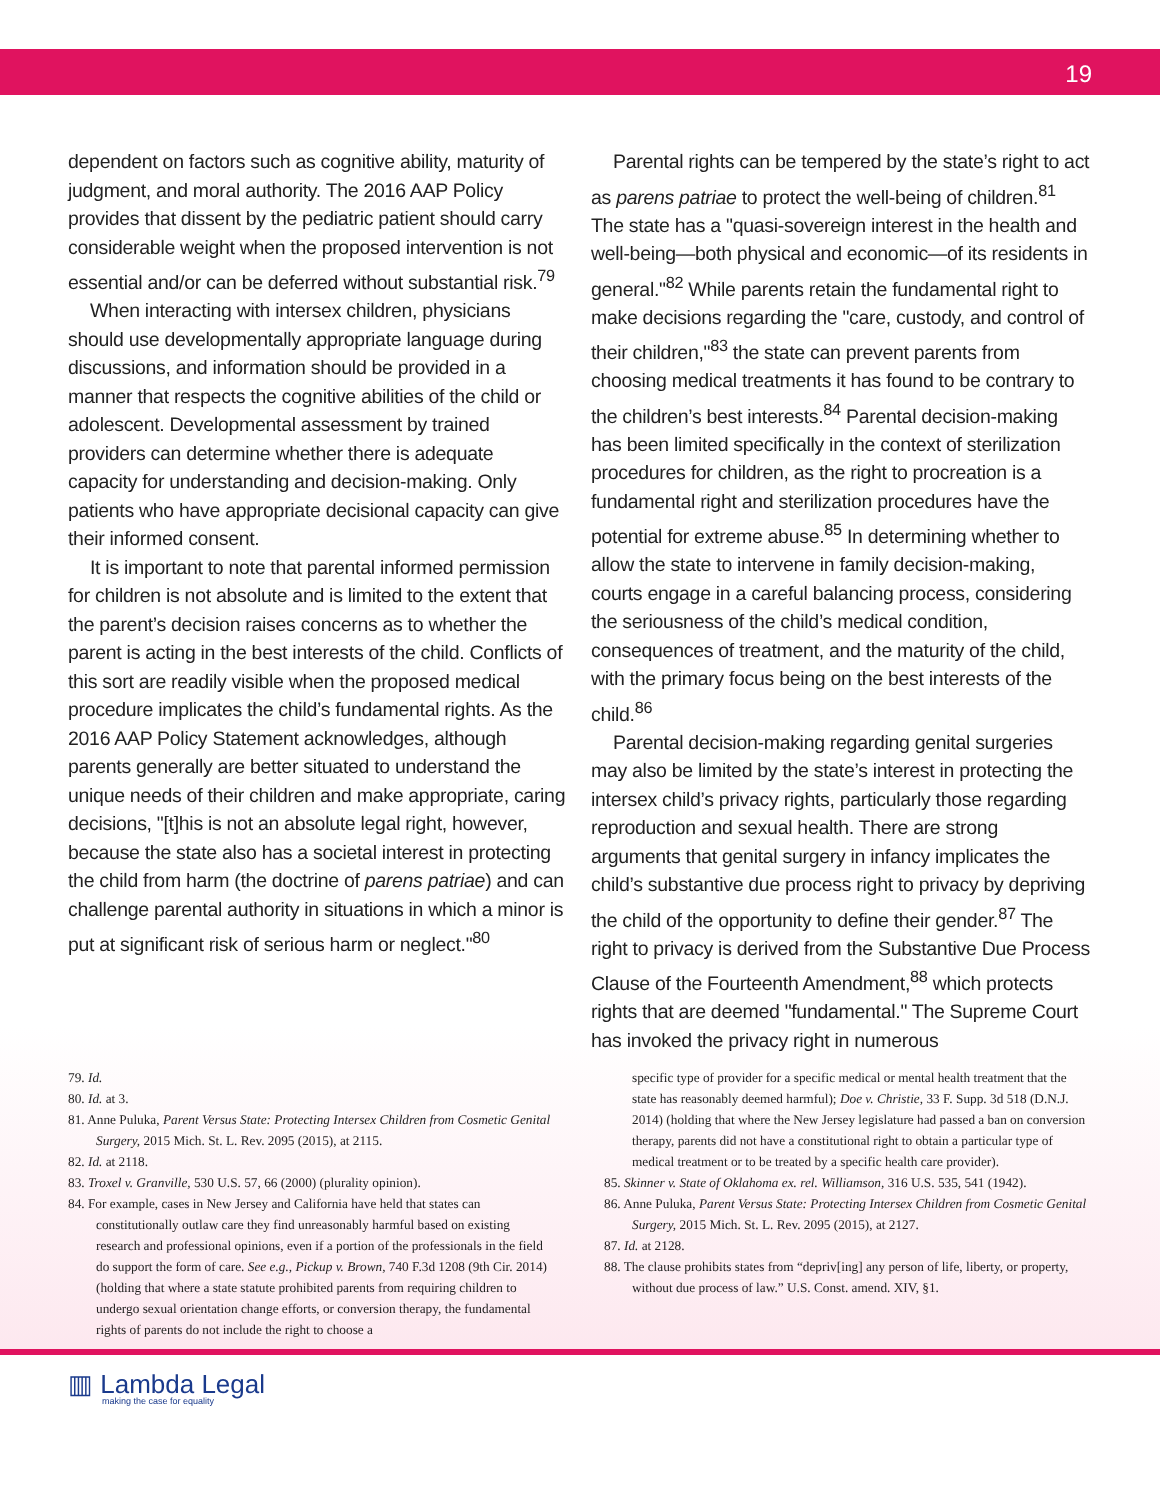19
dependent on factors such as cognitive ability, maturity of judgment, and moral authority. The 2016 AAP Policy provides that dissent by the pediatric patient should carry considerable weight when the proposed intervention is not essential and/or can be deferred without substantial risk.<sup>79</sup>
When interacting with intersex children, physicians should use developmentally appropriate language during discussions, and information should be provided in a manner that respects the cognitive abilities of the child or adolescent. Developmental assessment by trained providers can determine whether there is adequate capacity for understanding and decision-making. Only patients who have appropriate decisional capacity can give their informed consent.
It is important to note that parental informed permission for children is not absolute and is limited to the extent that the parent’s decision raises concerns as to whether the parent is acting in the best interests of the child. Conflicts of this sort are readily visible when the proposed medical procedure implicates the child’s fundamental rights. As the 2016 AAP Policy Statement acknowledges, although parents generally are better situated to understand the unique needs of their children and make appropriate, caring decisions, "[t]his is not an absolute legal right, however, because the state also has a societal interest in protecting the child from harm (the doctrine of parens patriae) and can challenge parental authority in situations in which a minor is put at significant risk of serious harm or neglect."<sup>80</sup>
Parental rights can be tempered by the state’s right to act as parens patriae to protect the well-being of children.<sup>81</sup> The state has a "quasi-sovereign interest in the health and well-being—both physical and economic—of its residents in general."<sup>82</sup> While parents retain the fundamental right to make decisions regarding the "care, custody, and control of their children,"<sup>83</sup> the state can prevent parents from choosing medical treatments it has found to be contrary to the children’s best interests.<sup>84</sup> Parental decision-making has been limited specifically in the context of sterilization procedures for children, as the right to procreation is a fundamental right and sterilization procedures have the potential for extreme abuse.<sup>85</sup> In determining whether to allow the state to intervene in family decision-making, courts engage in a careful balancing process, considering the seriousness of the child’s medical condition, consequences of treatment, and the maturity of the child, with the primary focus being on the best interests of the child.<sup>86</sup>
Parental decision-making regarding genital surgeries may also be limited by the state’s interest in protecting the intersex child’s privacy rights, particularly those regarding reproduction and sexual health. There are strong arguments that genital surgery in infancy implicates the child’s substantive due process right to privacy by depriving the child of the opportunity to define their gender.<sup>87</sup> The right to privacy is derived from the Substantive Due Process Clause of the Fourteenth Amendment,<sup>88</sup> which protects rights that are deemed "fundamental." The Supreme Court has invoked the privacy right in numerous
79. Id.
80. Id. at 3.
81. Anne Puluka, Parent Versus State: Protecting Intersex Children from Cosmetic Genital Surgery, 2015 Mich. St. L. Rev. 2095 (2015), at 2115.
82. Id. at 2118.
83. Troxel v. Granville, 530 U.S. 57, 66 (2000) (plurality opinion).
84. For example, cases in New Jersey and California have held that states can constitutionally outlaw care they find unreasonably harmful based on existing research and professional opinions, even if a portion of the professionals in the field do support the form of care. See e.g., Pickup v. Brown, 740 F.3d 1208 (9th Cir. 2014) (holding that where a state statute prohibited parents from requiring children to undergo sexual orientation change efforts, or conversion therapy, the fundamental rights of parents do not include the right to choose a
specific type of provider for a specific medical or mental health treatment that the state has reasonably deemed harmful); Doe v. Christie, 33 F. Supp. 3d 518 (D.N.J. 2014) (holding that where the New Jersey legislature had passed a ban on conversion therapy, parents did not have a constitutional right to obtain a particular type of medical treatment or to be treated by a specific health care provider).
85. Skinner v. State of Oklahoma ex. rel. Williamson, 316 U.S. 535, 541 (1942).
86. Anne Puluka, Parent Versus State: Protecting Intersex Children from Cosmetic Genital Surgery, 2015 Mich. St. L. Rev. 2095 (2015), at 2127.
87. Id. at 2128.
88. The clause prohibits states from “depriv[ing] any person of life, liberty, or property, without due process of law.” U.S. Const. amend. XIV, §1.
▥ Lambda Legal
making the case for equality